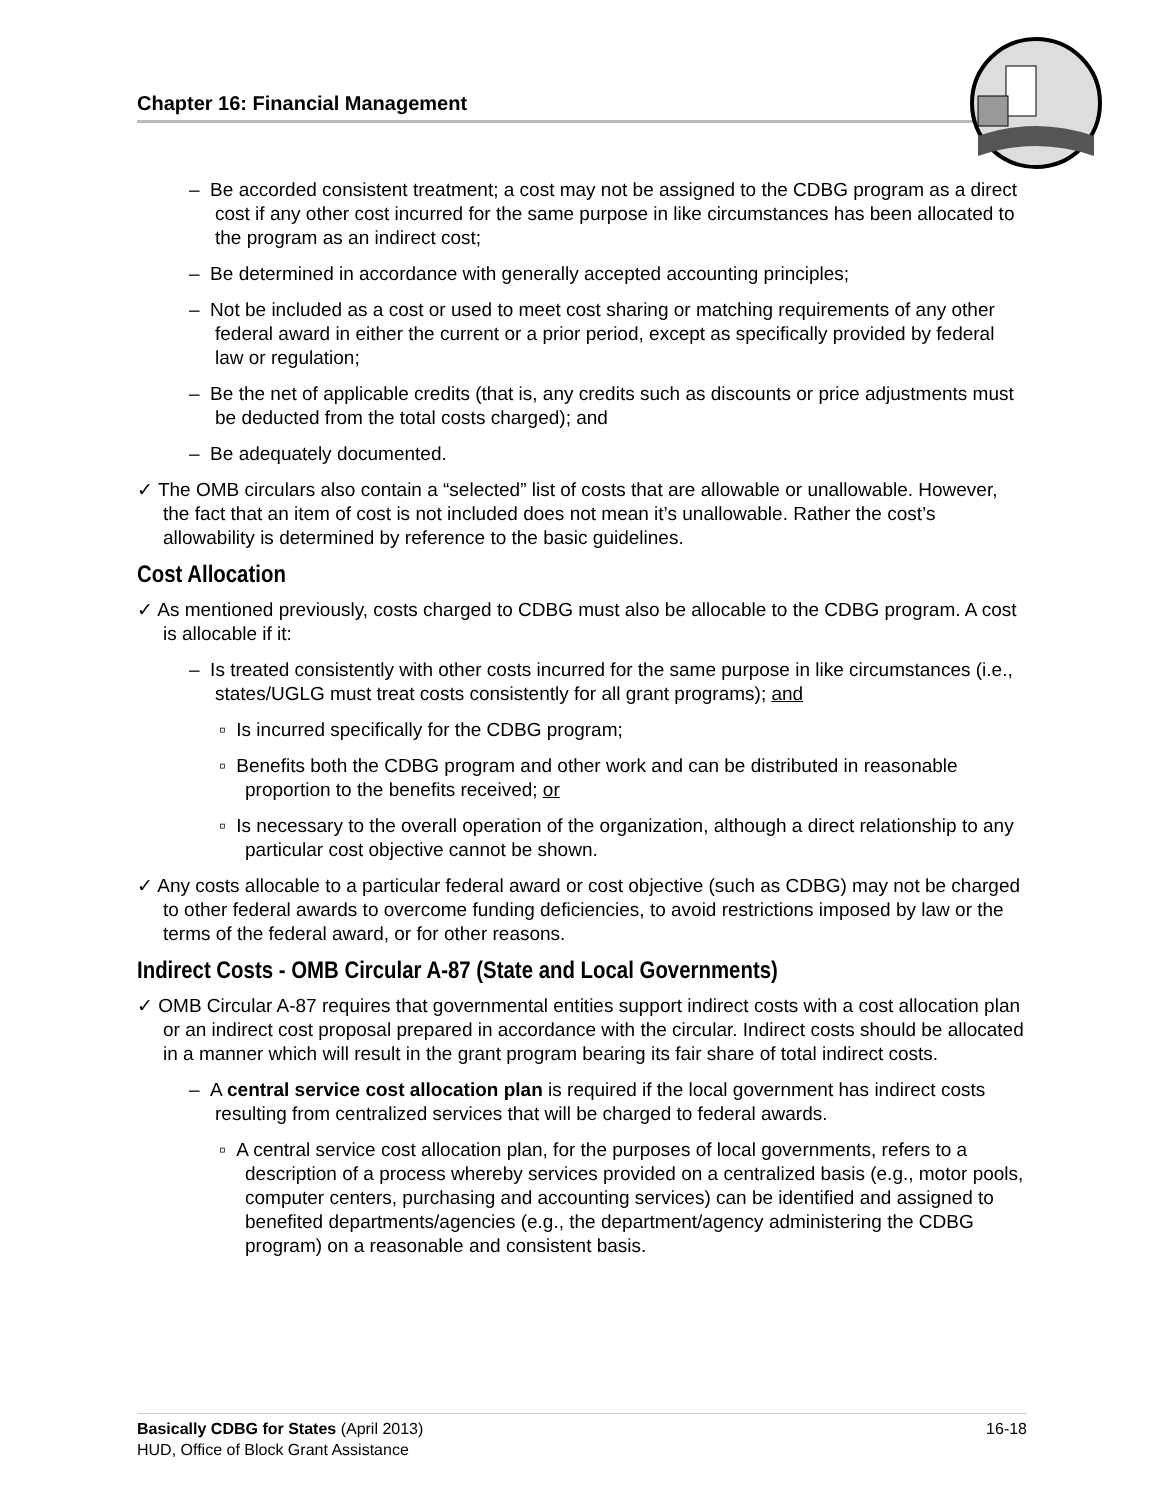Chapter 16: Financial Management
– Be accorded consistent treatment; a cost may not be assigned to the CDBG program as a direct cost if any other cost incurred for the same purpose in like circumstances has been allocated to the program as an indirect cost;
– Be determined in accordance with generally accepted accounting principles;
– Not be included as a cost or used to meet cost sharing or matching requirements of any other federal award in either the current or a prior period, except as specifically provided by federal law or regulation;
– Be the net of applicable credits (that is, any credits such as discounts or price adjustments must be deducted from the total costs charged); and
– Be adequately documented.
✓ The OMB circulars also contain a “selected” list of costs that are allowable or unallowable. However, the fact that an item of cost is not included does not mean it’s unallowable. Rather the cost’s allowability is determined by reference to the basic guidelines.
Cost Allocation
✓ As mentioned previously, costs charged to CDBG must also be allocable to the CDBG program. A cost is allocable if it:
– Is treated consistently with other costs incurred for the same purpose in like circumstances (i.e., states/UGLG must treat costs consistently for all grant programs); and
▫ Is incurred specifically for the CDBG program;
▫ Benefits both the CDBG program and other work and can be distributed in reasonable proportion to the benefits received; or
▫ Is necessary to the overall operation of the organization, although a direct relationship to any particular cost objective cannot be shown.
✓ Any costs allocable to a particular federal award or cost objective (such as CDBG) may not be charged to other federal awards to overcome funding deficiencies, to avoid restrictions imposed by law or the terms of the federal award, or for other reasons.
Indirect Costs - OMB Circular A-87 (State and Local Governments)
✓ OMB Circular A-87 requires that governmental entities support indirect costs with a cost allocation plan or an indirect cost proposal prepared in accordance with the circular. Indirect costs should be allocated in a manner which will result in the grant program bearing its fair share of total indirect costs.
– A central service cost allocation plan is required if the local government has indirect costs resulting from centralized services that will be charged to federal awards.
▫ A central service cost allocation plan, for the purposes of local governments, refers to a description of a process whereby services provided on a centralized basis (e.g., motor pools, computer centers, purchasing and accounting services) can be identified and assigned to benefited departments/agencies (e.g., the department/agency administering the CDBG program) on a reasonable and consistent basis.
Basically CDBG for States (April 2013) 16-18
HUD, Office of Block Grant Assistance